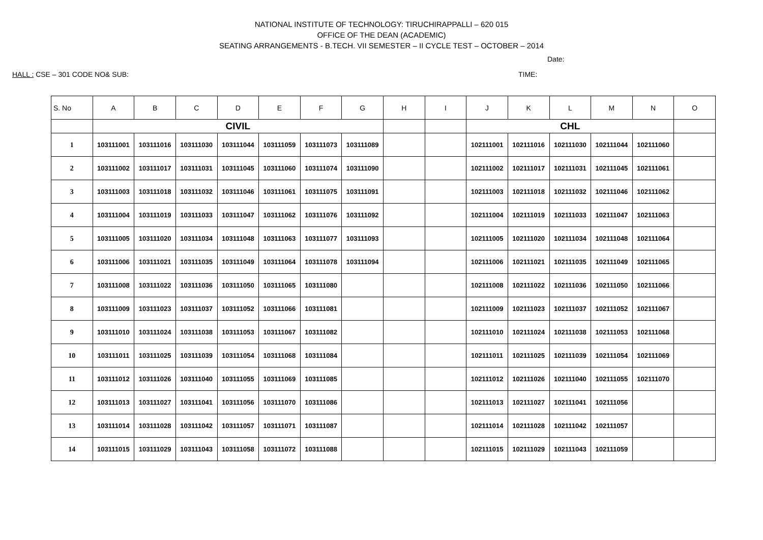NATIONAL INSTITUTE OF TECHNOLOGY: TIRUCHIRAPPALLI – 620 015
OFFICE OF THE DEAN (ACADEMIC)
SEATING ARRANGEMENTS - B.TECH. VII SEMESTER – II CYCLE TEST – OCTOBER – 2014
Date:
HALL : CSE – 301 CODE NO& SUB: TIME:
| S. No | A | B | C | D | E | F | G | H | I | J | K | L | M | N | O |
| --- | --- | --- | --- | --- | --- | --- | --- | --- | --- | --- | --- | --- | --- | --- | --- |
| | CIVIL | | | | | | | | | CHL | | | | | |
| 1 | 103111001 | 103111016 | 103111030 | 103111044 | 103111059 | 103111073 | 103111089 | | | 102111001 | 102111016 | 102111030 | 102111044 | 102111060 | |
| 2 | 103111002 | 103111017 | 103111031 | 103111045 | 103111060 | 103111074 | 103111090 | | | 102111002 | 102111017 | 102111031 | 102111045 | 102111061 | |
| 3 | 103111003 | 103111018 | 103111032 | 103111046 | 103111061 | 103111075 | 103111091 | | | 102111003 | 102111018 | 102111032 | 102111046 | 102111062 | |
| 4 | 103111004 | 103111019 | 103111033 | 103111047 | 103111062 | 103111076 | 103111092 | | | 102111004 | 102111019 | 102111033 | 102111047 | 102111063 | |
| 5 | 103111005 | 103111020 | 103111034 | 103111048 | 103111063 | 103111077 | 103111093 | | | 102111005 | 102111020 | 102111034 | 102111048 | 102111064 | |
| 6 | 103111006 | 103111021 | 103111035 | 103111049 | 103111064 | 103111078 | 103111094 | | | 102111006 | 102111021 | 102111035 | 102111049 | 102111065 | |
| 7 | 103111008 | 103111022 | 103111036 | 103111050 | 103111065 | 103111080 | | | | 102111008 | 102111022 | 102111036 | 102111050 | 102111066 | |
| 8 | 103111009 | 103111023 | 103111037 | 103111052 | 103111066 | 103111081 | | | | 102111009 | 102111023 | 102111037 | 102111052 | 102111067 | |
| 9 | 103111010 | 103111024 | 103111038 | 103111053 | 103111067 | 103111082 | | | | 102111010 | 102111024 | 102111038 | 102111053 | 102111068 | |
| 10 | 103111011 | 103111025 | 103111039 | 103111054 | 103111068 | 103111084 | | | | 102111011 | 102111025 | 102111039 | 102111054 | 102111069 | |
| 11 | 103111012 | 103111026 | 103111040 | 103111055 | 103111069 | 103111085 | | | | 102111012 | 102111026 | 102111040 | 102111055 | 102111070 | |
| 12 | 103111013 | 103111027 | 103111041 | 103111056 | 103111070 | 103111086 | | | | 102111013 | 102111027 | 102111041 | 102111056 | | |
| 13 | 103111014 | 103111028 | 103111042 | 103111057 | 103111071 | 103111087 | | | | 102111014 | 102111028 | 102111042 | 102111057 | | |
| 14 | 103111015 | 103111029 | 103111043 | 103111058 | 103111072 | 103111088 | | | | 102111015 | 102111029 | 102111043 | 102111059 | | |